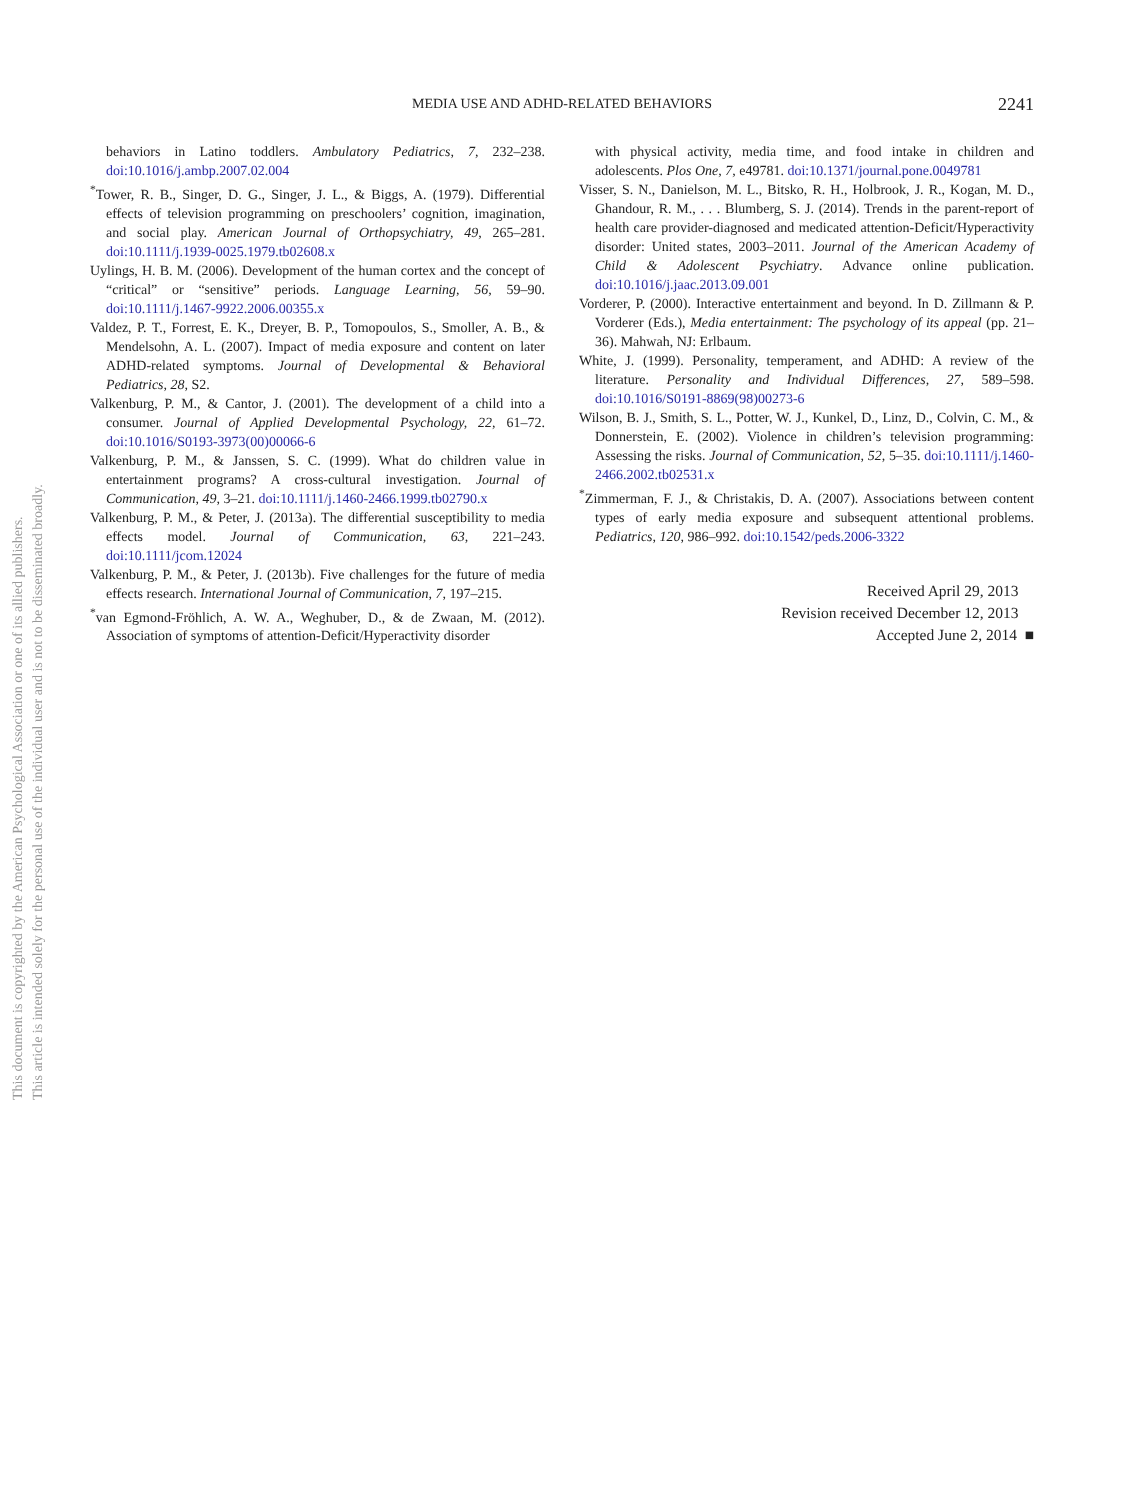MEDIA USE AND ADHD-RELATED BEHAVIORS
2241
behaviors in Latino toddlers. Ambulatory Pediatrics, 7, 232–238. doi:10.1016/j.ambp.2007.02.004
<sup>*</sup> Tower, R. B., Singer, D. G., Singer, J. L., & Biggs, A. (1979). Differential effects of television programming on preschoolers’ cognition, imagination, and social play. American Journal of Orthopsychiatry, 49, 265–281. doi:10.1111/j.1939-0025.1979.tb02608.x
Uylings, H. B. M. (2006). Development of the human cortex and the concept of “critical” or “sensitive” periods. Language Learning, 56, 59–90. doi:10.1111/j.1467-9922.2006.00355.x
Valdez, P. T., Forrest, E. K., Dreyer, B. P., Tomopoulos, S., Smoller, A. B., & Mendelsohn, A. L. (2007). Impact of media exposure and content on later ADHD-related symptoms. Journal of Developmental & Behavioral Pediatrics, 28, S2.
Valkenburg, P. M., & Cantor, J. (2001). The development of a child into a consumer. Journal of Applied Developmental Psychology, 22, 61–72. doi:10.1016/S0193-3973(00)00066-6
Valkenburg, P. M., & Janssen, S. C. (1999). What do children value in entertainment programs? A cross-cultural investigation. Journal of Communication, 49, 3–21. doi:10.1111/j.1460-2466.1999.tb02790.x
Valkenburg, P. M., & Peter, J. (2013a). The differential susceptibility to media effects model. Journal of Communication, 63, 221–243. doi:10.1111/jcom.12024
Valkenburg, P. M., & Peter, J. (2013b). Five challenges for the future of media effects research. International Journal of Communication, 7, 197–215.
<sup>*</sup> van Egmond-Fröhlich, A. W. A., Weghuber, D., & de Zwaan, M. (2012). Association of symptoms of attention-Deficit/Hyperactivity disorder
with physical activity, media time, and food intake in children and adolescents. Plos One, 7, e49781. doi:10.1371/journal.pone.0049781
Visser, S. N., Danielson, M. L., Bitsko, R. H., Holbrook, J. R., Kogan, M. D., Ghandour, R. M., . . . Blumberg, S. J. (2014). Trends in the parent-report of health care provider-diagnosed and medicated attention-Deficit/Hyperactivity disorder: United states, 2003–2011. Journal of the American Academy of Child & Adolescent Psychiatry. Advance online publication. doi:10.1016/j.jaac.2013.09.001
Vorderer, P. (2000). Interactive entertainment and beyond. In D. Zillmann & P. Vorderer (Eds.), Media entertainment: The psychology of its appeal (pp. 21–36). Mahwah, NJ: Erlbaum.
White, J. (1999). Personality, temperament, and ADHD: A review of the literature. Personality and Individual Differences, 27, 589–598. doi:10.1016/S0191-8869(98)00273-6
Wilson, B. J., Smith, S. L., Potter, W. J., Kunkel, D., Linz, D., Colvin, C. M., & Donnerstein, E. (2002). Violence in children’s television programming: Assessing the risks. Journal of Communication, 52, 5–35. doi:10.1111/j.1460-2466.2002.tb02531.x
<sup>*</sup> Zimmerman, F. J., & Christakis, D. A. (2007). Associations between content types of early media exposure and subsequent attentional problems. Pediatrics, 120, 986–992. doi:10.1542/peds.2006-3322
Received April 29, 2013
Revision received December 12, 2013
Accepted June 2, 2014 ■
This document is copyrighted by the American Psychological Association or one of its allied publishers.
This article is intended solely for the personal use of the individual user and is not to be disseminated broadly.